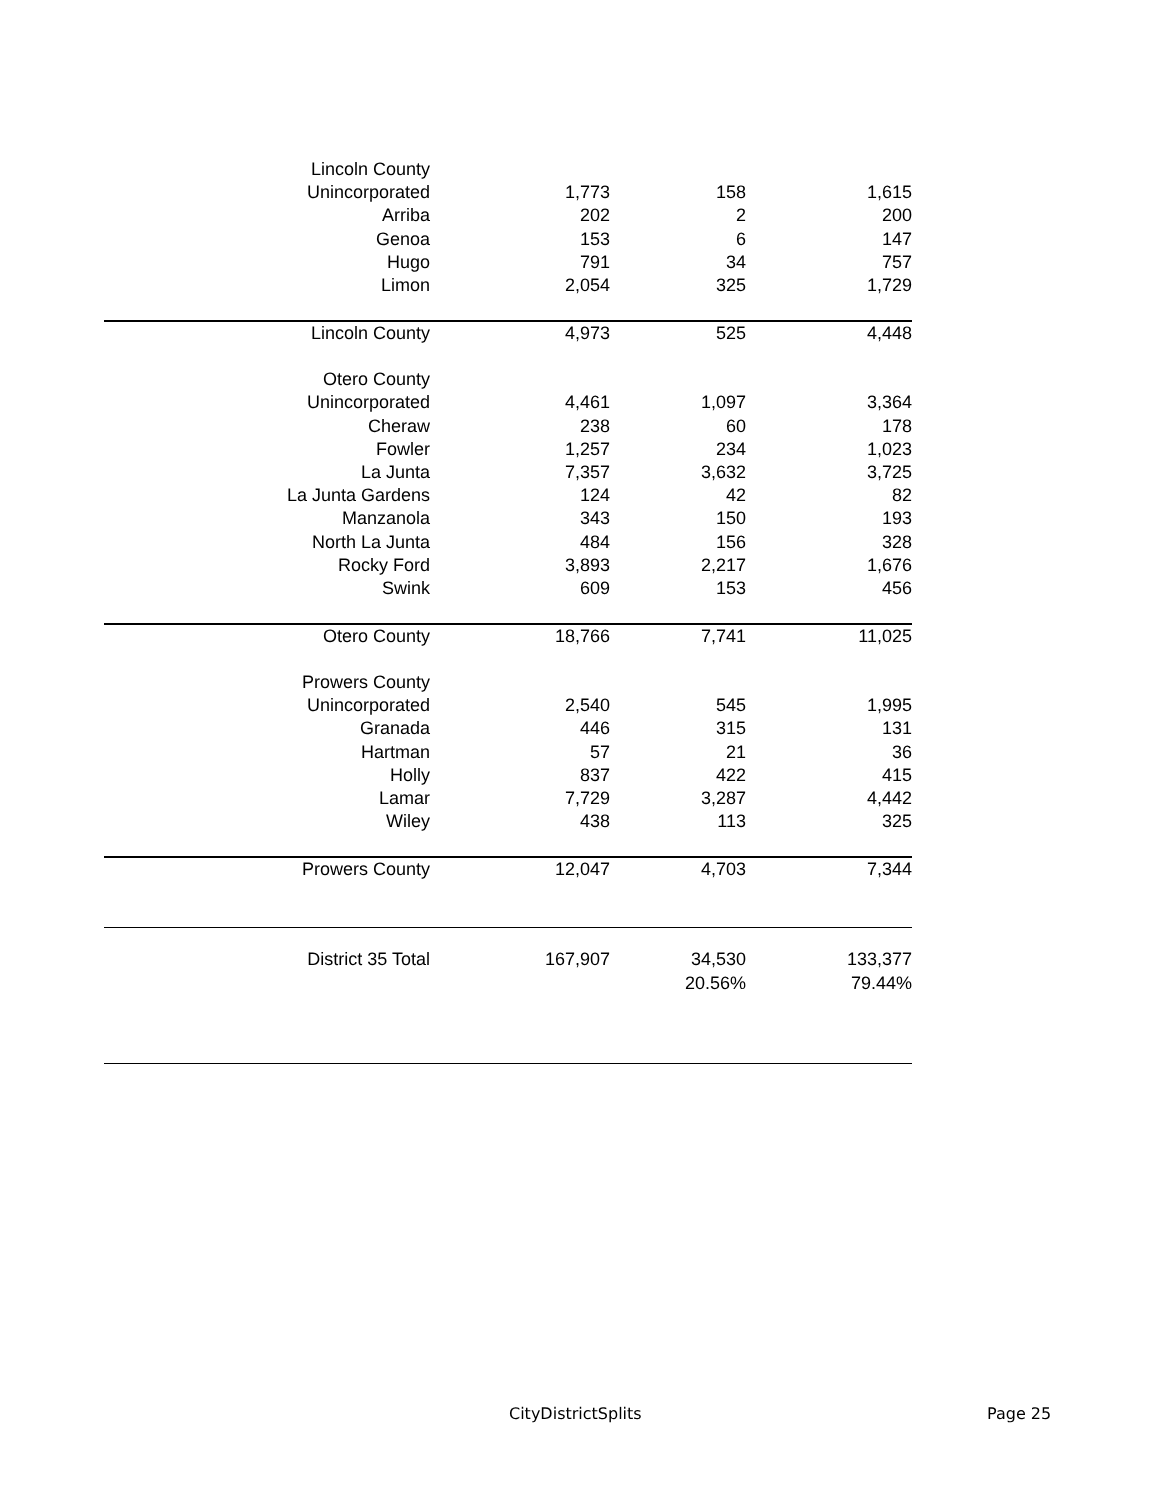| Lincoln County | | | |
| Unincorporated | 1,773 | 158 | 1,615 |
| Arriba | 202 | 2 | 200 |
| Genoa | 153 | 6 | 147 |
| Hugo | 791 | 34 | 757 |
| Limon | 2,054 | 325 | 1,729 |
| Lincoln County | 4,973 | 525 | 4,448 |
| Otero County | | | |
| Unincorporated | 4,461 | 1,097 | 3,364 |
| Cheraw | 238 | 60 | 178 |
| Fowler | 1,257 | 234 | 1,023 |
| La Junta | 7,357 | 3,632 | 3,725 |
| La Junta Gardens | 124 | 42 | 82 |
| Manzanola | 343 | 150 | 193 |
| North La Junta | 484 | 156 | 328 |
| Rocky Ford | 3,893 | 2,217 | 1,676 |
| Swink | 609 | 153 | 456 |
| Otero County | 18,766 | 7,741 | 11,025 |
| Prowers County | | | |
| Unincorporated | 2,540 | 545 | 1,995 |
| Granada | 446 | 315 | 131 |
| Hartman | 57 | 21 | 36 |
| Holly | 837 | 422 | 415 |
| Lamar | 7,729 | 3,287 | 4,442 |
| Wiley | 438 | 113 | 325 |
| Prowers County | 12,047 | 4,703 | 7,344 |
| District 35 Total | 167,907 | 34,530 | 133,377 |
| | | 20.56% | 79.44% |
CityDistrictSplits Page 25